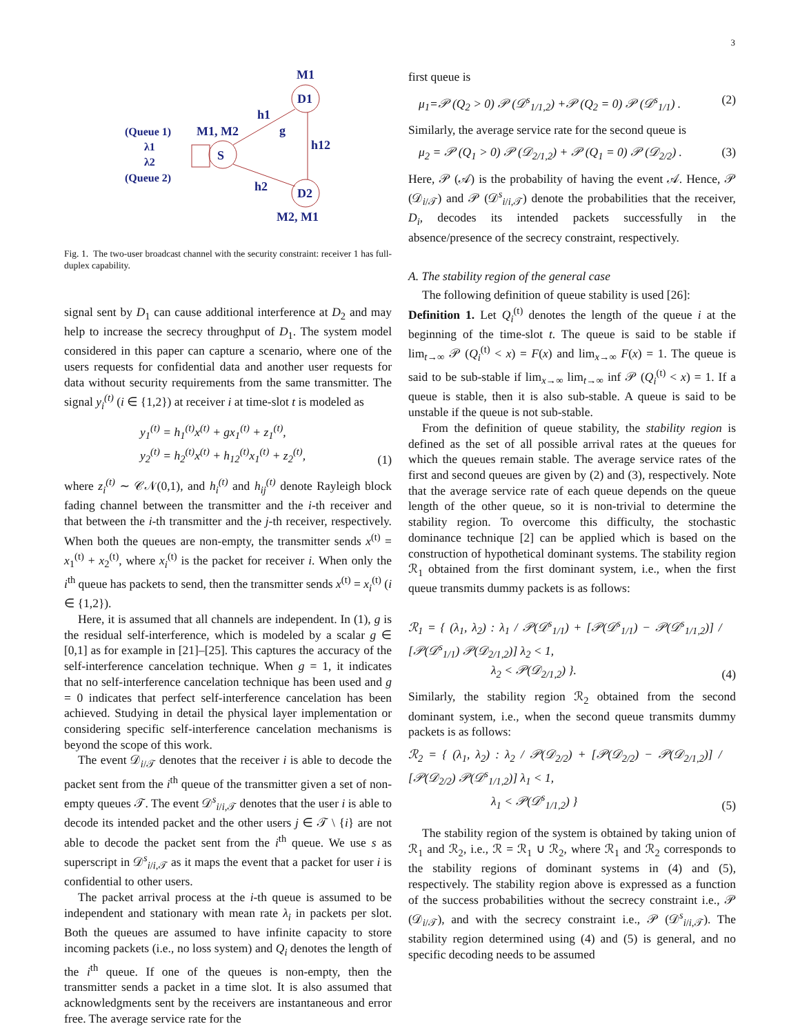3
D1
D2
S
M1
h1
g
h12
h2
M2, M1
(Queue 1)
M1, M2
λ1
λ2
(Queue 2)
Fig. 1. The two-user broadcast channel with the security constraint: receiver 1 has full-duplex capability.
signal sent by D<sub>1</sub> can cause additional interference at D<sub>2</sub> and may help to increase the secrecy throughput of D<sub>1</sub>. The system model considered in this paper can capture a scenario, where one of the users requests for confidential data and another user requests for data without security requirements from the same transmitter. The signal y<sub>i</sub><sup>(t)</sup> (i ∈ {1,2}) at receiver i at time-slot t is modeled as
y<sub>1</sub><sup>(t)</sup> = h<sub>1</sub><sup>(t)</sup>x<sup>(t)</sup> + gx<sub>1</sub><sup>(t)</sup> + z<sub>1</sub><sup>(t)</sup>,
y<sub>2</sub><sup>(t)</sup> = h<sub>2</sub><sup>(t)</sup>x<sup>(t)</sup> + h<sub>12</sub><sup>(t)</sup>x<sub>1</sub><sup>(t)</sup> + z<sub>2</sub><sup>(t)</sup>, (1)
where z<sub>i</sub><sup>(t)</sup> ∼ 𝒞𝒩(0,1), and h<sub>i</sub><sup>(t)</sup> and h<sub>ij</sub><sup>(t)</sup> denote Rayleigh block fading channel between the transmitter and the i-th receiver and that between the i-th transmitter and the j-th receiver, respectively. When both the queues are non-empty, the transmitter sends x<sup>(t)</sup> = x<sub>1</sub><sup>(t)</sup> + x<sub>2</sub><sup>(t)</sup>, where x<sub>i</sub><sup>(t)</sup> is the packet for receiver i. When only the i<sup>th</sup> queue has packets to send, then the transmitter sends x<sup>(t)</sup> = x<sub>i</sub><sup>(t)</sup> (i ∈ {1,2}).
Here, it is assumed that all channels are independent. In (1), g is the residual self-interference, which is modeled by a scalar g ∈ [0,1] as for example in [21]–[25]. This captures the accuracy of the self-interference cancelation technique. When g = 1, it indicates that no self-interference cancelation technique has been used and g = 0 indicates that perfect self-interference cancelation has been achieved. Studying in detail the physical layer implementation or considering specific self-interference cancelation mechanisms is beyond the scope of this work.
The event 𝒟<sub>i/𝒯</sub> denotes that the receiver i is able to decode the packet sent from the i<sup>th</sup> queue of the transmitter given a set of non-empty queues 𝒯. The event 𝒟<sup>s</sup><sub>i/i,𝒯</sub> denotes that the user i is able to decode its intended packet and the other users j ∈ 𝒯 \ {i} are not able to decode the packet sent from the i<sup>th</sup> queue. We use s as superscript in 𝒟<sup>s</sup><sub>i/i,𝒯</sub> as it maps the event that a packet for user i is confidential to other users.
The packet arrival process at the i-th queue is assumed to be independent and stationary with mean rate λ<sub>i</sub> in packets per slot. Both the queues are assumed to have infinite capacity to store incoming packets (i.e., no loss system) and Q<sub>i</sub> denotes the length of the i<sup>th</sup> queue. If one of the queues is non-empty, then the transmitter sends a packet in a time slot. It is also assumed that acknowledgments sent by the receivers are instantaneous and error free. The average service rate for the
first queue is
μ<sub>1</sub>=𝒫 (Q<sub>2</sub> > 0) 𝒫 (𝒟<sup>s</sup><sub>1/1,2</sub>) +𝒫 (Q<sub>2</sub> = 0) 𝒫 (𝒟<sup>s</sup><sub>1/1</sub>) . (2)
Similarly, the average service rate for the second queue is
μ<sub>2</sub> = 𝒫 (Q<sub>1</sub> > 0) 𝒫 (𝒟<sub>2/1,2</sub>) + 𝒫 (Q<sub>1</sub> = 0) 𝒫 (𝒟<sub>2/2</sub>) . (3)
Here, 𝒫 (𝒜) is the probability of having the event 𝒜. Hence, 𝒫 (𝒟<sub>i/𝒯</sub>) and 𝒫 (𝒟<sup>s</sup><sub>i/i,𝒯</sub>) denote the probabilities that the receiver, D<sub>i</sub>, decodes its intended packets successfully in the absence/presence of the secrecy constraint, respectively.
A. The stability region of the general case
The following definition of queue stability is used [26]:
Definition 1. Let Q<sub>i</sub><sup>(t)</sup> denotes the length of the queue i at the beginning of the time-slot t. The queue is said to be stable if lim<sub>t→∞</sub> 𝒫 (Q<sub>i</sub><sup>(t)</sup> < x) = F(x) and lim<sub>x→∞</sub> F(x) = 1. The queue is said to be sub-stable if lim<sub>x→∞</sub> lim<sub>t→∞</sub> inf 𝒫 (Q<sub>i</sub><sup>(t)</sup> < x) = 1. If a queue is stable, then it is also sub-stable. A queue is said to be unstable if the queue is not sub-stable.
From the definition of queue stability, the stability region is defined as the set of all possible arrival rates at the queues for which the queues remain stable. The average service rates of the first and second queues are given by (2) and (3), respectively. Note that the average service rate of each queue depends on the queue length of the other queue, so it is non-trivial to determine the stability region. To overcome this difficulty, the stochastic dominance technique [2] can be applied which is based on the construction of hypothetical dominant systems. The stability region ℛ<sub>1</sub> obtained from the first dominant system, i.e., when the first queue transmits dummy packets is as follows:
ℛ<sub>1</sub> = { (λ<sub>1</sub>, λ<sub>2</sub>) : λ<sub>1</sub> / 𝒫(𝒟<sup>s</sup><sub>1/1</sub>) + [𝒫(𝒟<sup>s</sup><sub>1/1</sub>) − 𝒫(𝒟<sup>s</sup><sub>1/1,2</sub>)] / [𝒫(𝒟<sup>s</sup><sub>1/1</sub>) 𝒫(𝒟<sub>2/1,2</sub>)] λ<sub>2</sub> < 1,
λ<sub>2</sub> < 𝒫(𝒟<sub>2/1,2</sub>) }. (4)
Similarly, the stability region ℛ<sub>2</sub> obtained from the second dominant system, i.e., when the second queue transmits dummy packets is as follows:
ℛ<sub>2</sub> = { (λ<sub>1</sub>, λ<sub>2</sub>) : λ<sub>2</sub> / 𝒫(𝒟<sub>2/2</sub>) + [𝒫(𝒟<sub>2/2</sub>) − 𝒫(𝒟<sub>2/1,2</sub>)] / [𝒫(𝒟<sub>2/2</sub>) 𝒫(𝒟<sup>s</sup><sub>1/1,2</sub>)] λ<sub>1</sub> < 1,
λ<sub>1</sub> < 𝒫(𝒟<sup>s</sup><sub>1/1,2</sub>) } (5)
The stability region of the system is obtained by taking union of ℛ<sub>1</sub> and ℛ<sub>2</sub>, i.e., ℛ = ℛ<sub>1</sub> ∪ ℛ<sub>2</sub>, where ℛ<sub>1</sub> and ℛ<sub>2</sub> corresponds to the stability regions of dominant systems in (4) and (5), respectively. The stability region above is expressed as a function of the success probabilities without the secrecy constraint i.e., 𝒫 (𝒟<sub>i/𝒯</sub>), and with the secrecy constraint i.e., 𝒫 (𝒟<sup>s</sup><sub>i/i,𝒯</sub>). The stability region determined using (4) and (5) is general, and no specific decoding needs to be assumed